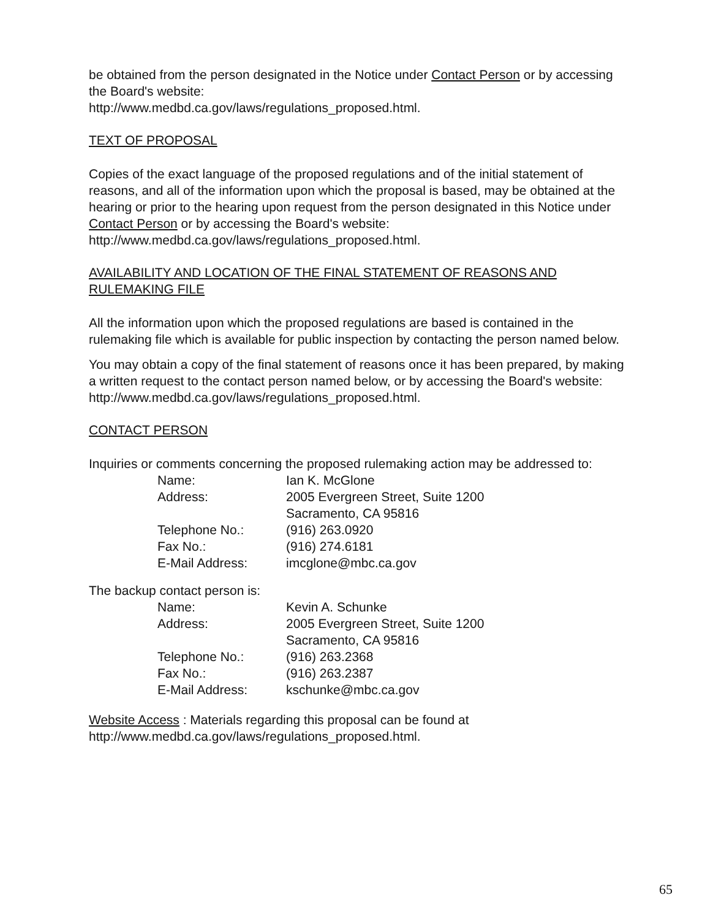be obtained from the person designated in the Notice under Contact Person or by accessing the Board's website:
http://www.medbd.ca.gov/laws/regulations_proposed.html.
TEXT OF PROPOSAL
Copies of the exact language of the proposed regulations and of the initial statement of reasons, and all of the information upon which the proposal is based, may be obtained at the hearing or prior to the hearing upon request from the person designated in this Notice under Contact Person or by accessing the Board's website:
http://www.medbd.ca.gov/laws/regulations_proposed.html.
AVAILABILITY AND LOCATION OF THE FINAL STATEMENT OF REASONS AND RULEMAKING FILE
All the information upon which the proposed regulations are based is contained in the rulemaking file which is available for public inspection by contacting the person named below.
You may obtain a copy of the final statement of reasons once it has been prepared, by making a written request to the contact person named below, or by accessing the Board's website: http://www.medbd.ca.gov/laws/regulations_proposed.html.
CONTACT PERSON
Inquiries or comments concerning the proposed rulemaking action may be addressed to:
| Name: | Ian K. McGlone |
| Address: | 2005 Evergreen Street, Suite 1200 Sacramento, CA 95816 |
| Telephone No.: | (916) 263.0920 |
| Fax No.: | (916) 274.6181 |
| E-Mail Address: | imcglone@mbc.ca.gov |
The backup contact person is:
| Name: | Kevin A. Schunke |
| Address: | 2005 Evergreen Street, Suite 1200 Sacramento, CA 95816 |
| Telephone No.: | (916) 263.2368 |
| Fax No.: | (916) 263.2387 |
| E-Mail Address: | kschunke@mbc.ca.gov |
Website Access : Materials regarding this proposal can be found at http://www.medbd.ca.gov/laws/regulations_proposed.html.
65